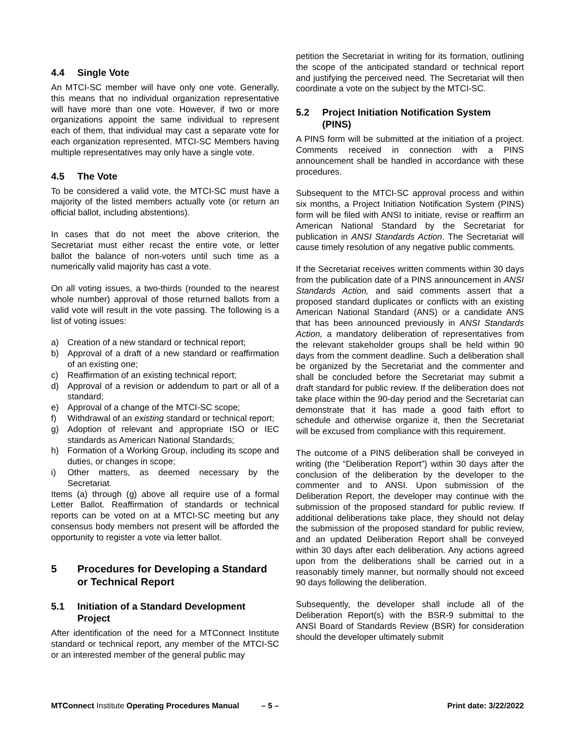4.4 Single Vote
An MTCI-SC member will have only one vote. Generally, this means that no individual organization representative will have more than one vote. However, if two or more organizations appoint the same individual to represent each of them, that individual may cast a separate vote for each organization represented. MTCI-SC Members having multiple representatives may only have a single vote.
4.5 The Vote
To be considered a valid vote, the MTCI-SC must have a majority of the listed members actually vote (or return an official ballot, including abstentions).
In cases that do not meet the above criterion, the Secretariat must either recast the entire vote, or letter ballot the balance of non-voters until such time as a numerically valid majority has cast a vote.
On all voting issues, a two-thirds (rounded to the nearest whole number) approval of those returned ballots from a valid vote will result in the vote passing. The following is a list of voting issues:
a) Creation of a new standard or technical report;
b) Approval of a draft of a new standard or reaffirmation of an existing one;
c) Reaffirmation of an existing technical report;
d) Approval of a revision or addendum to part or all of a standard;
e) Approval of a change of the MTCI-SC scope;
f) Withdrawal of an existing standard or technical report;
g) Adoption of relevant and appropriate ISO or IEC standards as American National Standards;
h) Formation of a Working Group, including its scope and duties, or changes in scope;
i) Other matters, as deemed necessary by the Secretariat.
Items (a) through (g) above all require use of a formal Letter Ballot. Reaffirmation of standards or technical reports can be voted on at a MTCI-SC meeting but any consensus body members not present will be afforded the opportunity to register a vote via letter ballot.
5 Procedures for Developing a Standard
or Technical Report
5.1 Initiation of a Standard Development
Project
After identification of the need for a MTConnect Institute standard or technical report, any member of the MTCI-SC or an interested member of the general public may
petition the Secretariat in writing for its formation, outlining the scope of the anticipated standard or technical report and justifying the perceived need. The Secretariat will then coordinate a vote on the subject by the MTCI-SC.
5.2 Project Initiation Notification System
(PINS)
A PINS form will be submitted at the initiation of a project. Comments received in connection with a PINS announcement shall be handled in accordance with these procedures.
Subsequent to the MTCI-SC approval process and within six months, a Project Initiation Notification System (PINS) form will be filed with ANSI to initiate, revise or reaffirm an American National Standard by the Secretariat for publication in ANSI Standards Action. The Secretariat will cause timely resolution of any negative public comments.
If the Secretariat receives written comments within 30 days from the publication date of a PINS announcement in ANSI Standards Action, and said comments assert that a proposed standard duplicates or conflicts with an existing American National Standard (ANS) or a candidate ANS that has been announced previously in ANSI Standards Action, a mandatory deliberation of representatives from the relevant stakeholder groups shall be held within 90 days from the comment deadline. Such a deliberation shall be organized by the Secretariat and the commenter and shall be concluded before the Secretariat may submit a draft standard for public review. If the deliberation does not take place within the 90-day period and the Secretariat can demonstrate that it has made a good faith effort to schedule and otherwise organize it, then the Secretariat will be excused from compliance with this requirement.
The outcome of a PINS deliberation shall be conveyed in writing (the “Deliberation Report”) within 30 days after the conclusion of the deliberation by the developer to the commenter and to ANSI. Upon submission of the Deliberation Report, the developer may continue with the submission of the proposed standard for public review. If additional deliberations take place, they should not delay the submission of the proposed standard for public review, and an updated Deliberation Report shall be conveyed within 30 days after each deliberation. Any actions agreed upon from the deliberations shall be carried out in a reasonably timely manner, but normally should not exceed 90 days following the deliberation.
Subsequently, the developer shall include all of the Deliberation Report(s) with the BSR-9 submittal to the ANSI Board of Standards Review (BSR) for consideration should the developer ultimately submit
MTConnect Institute Operating Procedures Manual – 5 – Print date: 3/22/2022